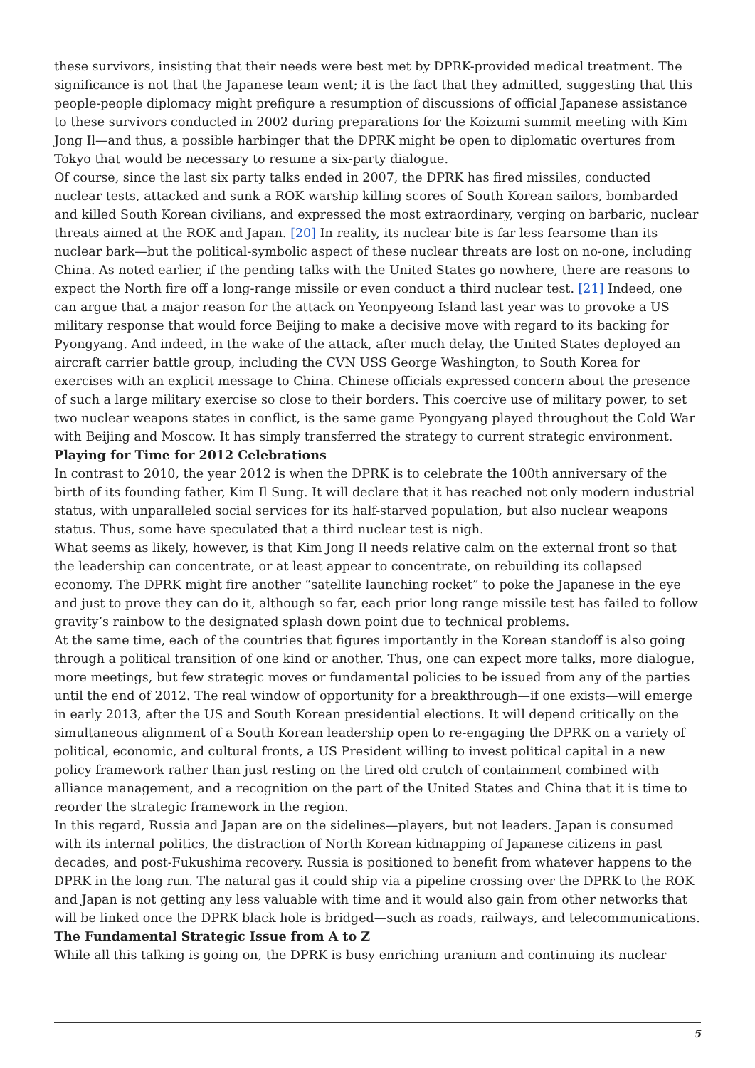these survivors, insisting that their needs were best met by DPRK-provided medical treatment. The significance is not that the Japanese team went; it is the fact that they admitted, suggesting that this people-people diplomacy might prefigure a resumption of discussions of official Japanese assistance to these survivors conducted in 2002 during preparations for the Koizumi summit meeting with Kim Jong Il—and thus, a possible harbinger that the DPRK might be open to diplomatic overtures from Tokyo that would be necessary to resume a six-party dialogue.
Of course, since the last six party talks ended in 2007, the DPRK has fired missiles, conducted nuclear tests, attacked and sunk a ROK warship killing scores of South Korean sailors, bombarded and killed South Korean civilians, and expressed the most extraordinary, verging on barbaric, nuclear threats aimed at the ROK and Japan. [20] In reality, its nuclear bite is far less fearsome than its nuclear bark—but the political-symbolic aspect of these nuclear threats are lost on no-one, including China. As noted earlier, if the pending talks with the United States go nowhere, there are reasons to expect the North fire off a long-range missile or even conduct a third nuclear test. [21] Indeed, one can argue that a major reason for the attack on Yeonpyeong Island last year was to provoke a US military response that would force Beijing to make a decisive move with regard to its backing for Pyongyang. And indeed, in the wake of the attack, after much delay, the United States deployed an aircraft carrier battle group, including the CVN USS George Washington, to South Korea for exercises with an explicit message to China. Chinese officials expressed concern about the presence of such a large military exercise so close to their borders. This coercive use of military power, to set two nuclear weapons states in conflict, is the same game Pyongyang played throughout the Cold War with Beijing and Moscow. It has simply transferred the strategy to current strategic environment.
Playing for Time for 2012 Celebrations
In contrast to 2010, the year 2012 is when the DPRK is to celebrate the 100th anniversary of the birth of its founding father, Kim Il Sung. It will declare that it has reached not only modern industrial status, with unparalleled social services for its half-starved population, but also nuclear weapons status. Thus, some have speculated that a third nuclear test is nigh.
What seems as likely, however, is that Kim Jong Il needs relative calm on the external front so that the leadership can concentrate, or at least appear to concentrate, on rebuilding its collapsed economy. The DPRK might fire another “satellite launching rocket” to poke the Japanese in the eye and just to prove they can do it, although so far, each prior long range missile test has failed to follow gravity’s rainbow to the designated splash down point due to technical problems.
At the same time, each of the countries that figures importantly in the Korean standoff is also going through a political transition of one kind or another. Thus, one can expect more talks, more dialogue, more meetings, but few strategic moves or fundamental policies to be issued from any of the parties until the end of 2012. The real window of opportunity for a breakthrough—if one exists—will emerge in early 2013, after the US and South Korean presidential elections. It will depend critically on the simultaneous alignment of a South Korean leadership open to re-engaging the DPRK on a variety of political, economic, and cultural fronts, a US President willing to invest political capital in a new policy framework rather than just resting on the tired old crutch of containment combined with alliance management, and a recognition on the part of the United States and China that it is time to reorder the strategic framework in the region.
In this regard, Russia and Japan are on the sidelines—players, but not leaders. Japan is consumed with its internal politics, the distraction of North Korean kidnapping of Japanese citizens in past decades, and post-Fukushima recovery. Russia is positioned to benefit from whatever happens to the DPRK in the long run. The natural gas it could ship via a pipeline crossing over the DPRK to the ROK and Japan is not getting any less valuable with time and it would also gain from other networks that will be linked once the DPRK black hole is bridged—such as roads, railways, and telecommunications.
The Fundamental Strategic Issue from A to Z
While all this talking is going on, the DPRK is busy enriching uranium and continuing its nuclear
5